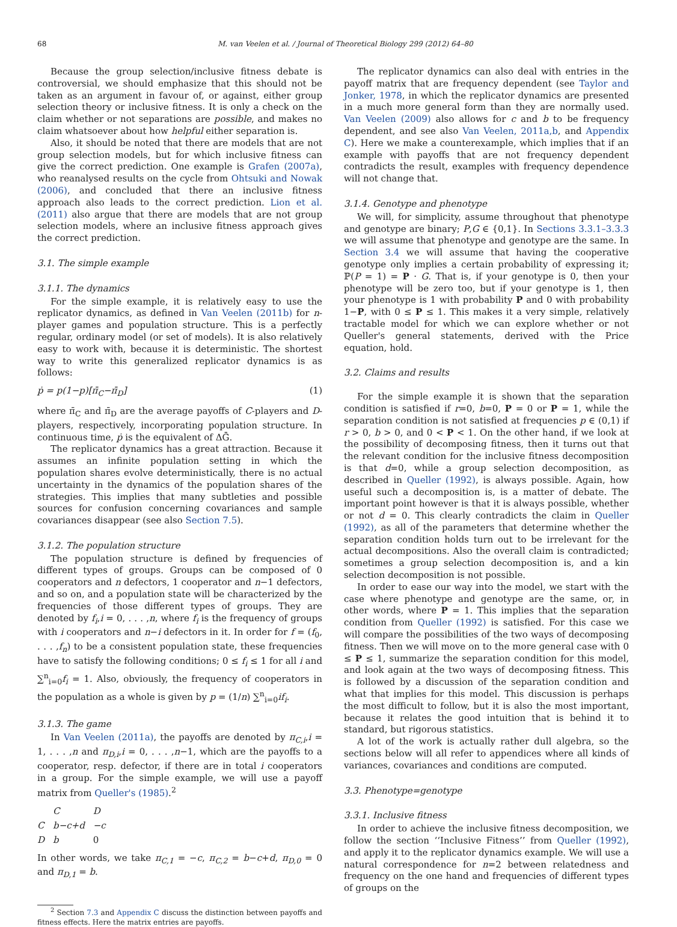68 M. van Veelen et al. / Journal of Theoretical Biology 299 (2012) 64–80
Because the group selection/inclusive fitness debate is controversial, we should emphasize that this should not be taken as an argument in favour of, or against, either group selection theory or inclusive fitness. It is only a check on the claim whether or not separations are possible, and makes no claim whatsoever about how helpful either separation is.
Also, it should be noted that there are models that are not group selection models, but for which inclusive fitness can give the correct prediction. One example is Grafen (2007a), who reanalysed results on the cycle from Ohtsuki and Nowak (2006), and concluded that there an inclusive fitness approach also leads to the correct prediction. Lion et al. (2011) also argue that there are models that are not group selection models, where an inclusive fitness approach gives the correct prediction.
3.1. The simple example
3.1.1. The dynamics
For the simple example, it is relatively easy to use the replicator dynamics, as defined in Van Veelen (2011b) for n-player games and population structure. This is a perfectly regular, ordinary model (or set of models). It is also relatively easy to work with, because it is deterministic. The shortest way to write this generalized replicator dynamics is as follows:
ṗ = p(1−p)[π̄<sub>C</sub>−π̄<sub>D</sub>] (1)
where π̄<sub>C</sub> and π̄<sub>D</sub> are the average payoffs of C-players and D-players, respectively, incorporating population structure. In continuous time, ṗ is the equivalent of ΔḠ.
The replicator dynamics has a great attraction. Because it assumes an infinite population setting in which the population shares evolve deterministically, there is no actual uncertainty in the dynamics of the population shares of the strategies. This implies that many subtleties and possible sources for confusion concerning covariances and sample covariances disappear (see also Section 7.5).
3.1.2. The population structure
The population structure is defined by frequencies of different types of groups. Groups can be composed of 0 cooperators and n defectors, 1 cooperator and n−1 defectors, and so on, and a population state will be characterized by the frequencies of those different types of groups. They are denoted by f<sub>i</sub>,i = 0, . . . ,n, where f<sub>i</sub> is the frequency of groups with i cooperators and n−i defectors in it. In order for f = (f<sub>0</sub>, . . . ,f<sub>n</sub>) to be a consistent population state, these frequencies have to satisfy the following conditions; 0 ≤ f<sub>i</sub> ≤ 1 for all i and ∑<sup>n</sup><sub>i=0</sub>f<sub>i</sub> = 1. Also, obviously, the frequency of cooperators in the population as a whole is given by p = (1/n) ∑<sup>n</sup><sub>i=0</sub>if<sub>i</sub>.
3.1.3. The game
In Van Veelen (2011a), the payoffs are denoted by π<sub>C,i</sub>,i = 1, . . . ,n and π<sub>D,i</sub>,i = 0, . . . ,n−1, which are the payoffs to a cooperator, resp. defector, if there are in total i cooperators in a group. For the simple example, we will use a payoff matrix from Queller's (1985).<sup>2</sup>
| | C | D |
| C | b−c+d | −c |
| D | b | 0 |
In other words, we take π<sub>C,1</sub> = −c, π<sub>C,2</sub> = b−c+d, π<sub>D,0</sub> = 0 and π<sub>D,1</sub> = b.
<sup>2</sup> Section 7.3 and Appendix C discuss the distinction between payoffs and fitness effects. Here the matrix entries are payoffs.
The replicator dynamics can also deal with entries in the payoff matrix that are frequency dependent (see Taylor and Jonker, 1978, in which the replicator dynamics are presented in a much more general form than they are normally used. Van Veelen (2009) also allows for c and b to be frequency dependent, and see also Van Veelen, 2011a,b, and Appendix C). Here we make a counterexample, which implies that if an example with payoffs that are not frequency dependent contradicts the result, examples with frequency dependence will not change that.
3.1.4. Genotype and phenotype
We will, for simplicity, assume throughout that phenotype and genotype are binary; P,G ∈ {0,1}. In Sections 3.3.1–3.3.3 we will assume that phenotype and genotype are the same. In Section 3.4 we will assume that having the cooperative genotype only implies a certain probability of expressing it; ℙ(P = 1) = P · G. That is, if your genotype is 0, then your phenotype will be zero too, but if your genotype is 1, then your phenotype is 1 with probability P and 0 with probability 1−P, with 0 ≤ P ≤ 1. This makes it a very simple, relatively tractable model for which we can explore whether or not Queller's general statements, derived with the Price equation, hold.
3.2. Claims and results
For the simple example it is shown that the separation condition is satisfied if r=0, b=0, P = 0 or P = 1, while the separation condition is not satisfied at frequencies p ∈ (0,1) if r > 0, b > 0, and 0 < P < 1. On the other hand, if we look at the possibility of decomposing fitness, then it turns out that the relevant condition for the inclusive fitness decomposition is that d=0, while a group selection decomposition, as described in Queller (1992), is always possible. Again, how useful such a decomposition is, is a matter of debate. The important point however is that it is always possible, whether or not d = 0. This clearly contradicts the claim in Queller (1992), as all of the parameters that determine whether the separation condition holds turn out to be irrelevant for the actual decompositions. Also the overall claim is contradicted; sometimes a group selection decomposition is, and a kin selection decomposition is not possible.
In order to ease our way into the model, we start with the case where phenotype and genotype are the same, or, in other words, where P = 1. This implies that the separation condition from Queller (1992) is satisfied. For this case we will compare the possibilities of the two ways of decomposing fitness. Then we will move on to the more general case with 0 ≤ P ≤ 1, summarize the separation condition for this model, and look again at the two ways of decomposing fitness. This is followed by a discussion of the separation condition and what that implies for this model. This discussion is perhaps the most difficult to follow, but it is also the most important, because it relates the good intuition that is behind it to standard, but rigorous statistics.
A lot of the work is actually rather dull algebra, so the sections below will all refer to appendices where all kinds of variances, covariances and conditions are computed.
3.3. Phenotype=genotype
3.3.1. Inclusive fitness
In order to achieve the inclusive fitness decomposition, we follow the section ‘‘Inclusive Fitness’’ from Queller (1992), and apply it to the replicator dynamics example. We will use a natural correspondence for n=2 between relatedness and frequency on the one hand and frequencies of different types of groups on the